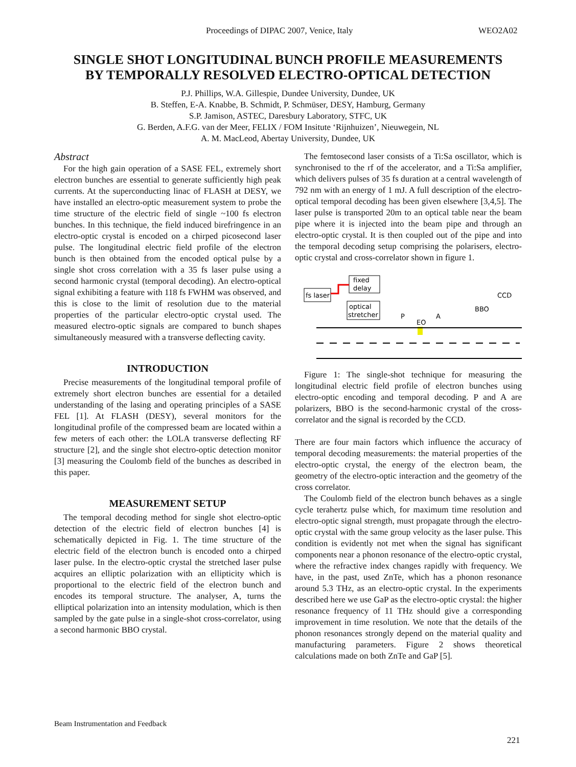Proceedings of DIPAC 2007, Venice, Italy WEO2A02
SINGLE SHOT LONGITUDINAL BUNCH PROFILE MEASUREMENTS
BY TEMPORALLY RESOLVED ELECTRO-OPTICAL DETECTION
P.J. Phillips, W.A. Gillespie, Dundee University, Dundee, UK
B. Steffen, E-A. Knabbe, B. Schmidt, P. Schmüser, DESY, Hamburg, Germany
S.P. Jamison, ASTEC, Daresbury Laboratory, STFC, UK
G. Berden, A.F.G. van der Meer, FELIX / FOM Insitute ‘Rijnhuizen’, Nieuwegein, NL
A. M. MacLeod, Abertay University, Dundee, UK
Abstract
For the high gain operation of a SASE FEL, extremely short electron bunches are essential to generate sufficiently high peak currents. At the superconducting linac of FLASH at DESY, we have installed an electro-optic measurement system to probe the time structure of the electric field of single ~100 fs electron bunches. In this technique, the field induced birefringence in an electro-optic crystal is encoded on a chirped picosecond laser pulse. The longitudinal electric field profile of the electron bunch is then obtained from the encoded optical pulse by a single shot cross correlation with a 35 fs laser pulse using a second harmonic crystal (temporal decoding). An electro-optical signal exhibiting a feature with 118 fs FWHM was observed, and this is close to the limit of resolution due to the material properties of the particular electro-optic crystal used. The measured electro-optic signals are compared to bunch shapes simultaneously measured with a transverse deflecting cavity.
INTRODUCTION
Precise measurements of the longitudinal temporal profile of extremely short electron bunches are essential for a detailed understanding of the lasing and operating principles of a SASE FEL [1]. At FLASH (DESY), several monitors for the longitudinal profile of the compressed beam are located within a few meters of each other: the LOLA transverse deflecting RF structure [2], and the single shot electro-optic detection monitor [3] measuring the Coulomb field of the bunches as described in this paper.
MEASUREMENT SETUP
The temporal decoding method for single shot electro-optic detection of the electric field of electron bunches [4] is schematically depicted in Fig. 1. The time structure of the electric field of the electron bunch is encoded onto a chirped laser pulse. In the electro-optic crystal the stretched laser pulse acquires an elliptic polarization with an ellipticity which is proportional to the electric field of the electron bunch and encodes its temporal structure. The analyser, A, turns the elliptical polarization into an intensity modulation, which is then sampled by the gate pulse in a single-shot cross-correlator, using a second harmonic BBO crystal.
The femtosecond laser consists of a Ti:Sa oscillator, which is synchronised to the rf of the accelerator, and a Ti:Sa amplifier, which delivers pulses of 35 fs duration at a central wavelength of 792 nm with an energy of 1 mJ. A full description of the electro-optical temporal decoding has been given elsewhere [3,4,5]. The laser pulse is transported 20m to an optical table near the beam pipe where it is injected into the beam pipe and through an electro-optic crystal. It is then coupled out of the pipe and into the temporal decoding setup comprising the polarisers, electro-optic crystal and cross-correlator shown in figure 1.
fs laser
fixed
delay
optical
stretcher
CCD
BBO
P
A
EO
Figure 1: The single-shot technique for measuring the longitudinal electric field profile of electron bunches using electro-optic encoding and temporal decoding. P and A are polarizers, BBO is the second-harmonic crystal of the cross-correlator and the signal is recorded by the CCD.
There are four main factors which influence the accuracy of temporal decoding measurements: the material properties of the electro-optic crystal, the energy of the electron beam, the geometry of the electro-optic interaction and the geometry of the cross correlator.
The Coulomb field of the electron bunch behaves as a single cycle terahertz pulse which, for maximum time resolution and electro-optic signal strength, must propagate through the electro-optic crystal with the same group velocity as the laser pulse. This condition is evidently not met when the signal has significant components near a phonon resonance of the electro-optic crystal, where the refractive index changes rapidly with frequency. We have, in the past, used ZnTe, which has a phonon resonance around 5.3 THz, as an electro-optic crystal. In the experiments described here we use GaP as the electro-optic crystal: the higher resonance frequency of 11 THz should give a corresponding improvement in time resolution. We note that the details of the phonon resonances strongly depend on the material quality and manufacturing parameters. Figure 2 shows theoretical calculations made on both ZnTe and GaP [5].
Beam Instrumentation and Feedback
221